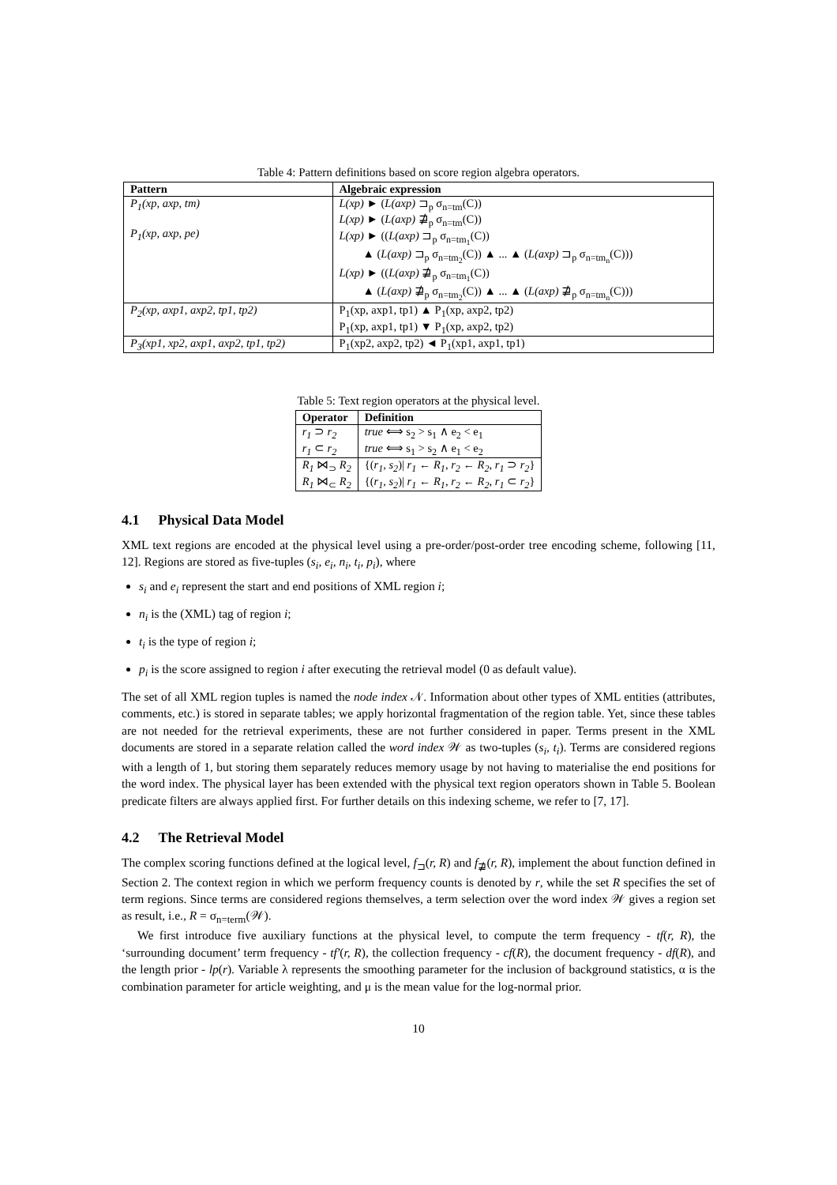Table 4: Pattern definitions based on score region algebra operators.
| Pattern | Algebraic expression |
| --- | --- |
| P<sub>1</sub>(xp, axp, tm) P<sub>1</sub>(xp, axp, pe) | L(xp) ► ( L(axp) ⊐<sub>p</sub> σ<sub>n=tm</sub>(C)) L(xp) ► ( L(axp) ⋣<sub>p</sub> σ<sub>n=tm</sub>(C)) L(xp) ► (( L(axp) ⊐<sub>p</sub> σ<sub>n=tm<sub>1</sub></sub>(C)) ▲ ( L(axp) ⊐<sub>p</sub> σ<sub>n=tm<sub>2</sub></sub>(C)) ▲ ... ▲ ( L(axp) ⊐<sub>p</sub> σ<sub>n=tm<sub>n</sub></sub>(C))) L(xp) ► (( L(axp) ⋣<sub>p</sub> σ<sub>n=tm<sub>1</sub></sub>(C)) ▲ ( L(axp) ⋣<sub>p</sub> σ<sub>n=tm<sub>2</sub></sub>(C)) ▲ ... ▲ ( L(axp) ⋣<sub>p</sub> σ<sub>n=tm<sub>n</sub></sub>(C))) |
| P<sub>2</sub>(xp, axp1, axp2, tp1, tp2) | P<sub>1</sub>(xp, axp1, tp1) ▲ P<sub>1</sub>(xp, axp2, tp2) P<sub>1</sub>(xp, axp1, tp1) ▼ P<sub>1</sub>(xp, axp2, tp2) |
| P<sub>3</sub>(xp1, xp2, axp1, axp2, tp1, tp2) | P<sub>1</sub>(xp2, axp2, tp2) ◄ P<sub>1</sub>(xp1, axp1, tp1) |
Table 5: Text region operators at the physical level.
| Operator | Definition |
| --- | --- |
| r<sub>1</sub> ⊃ r<sub>2</sub> r<sub>1</sub> ⊂ r<sub>2</sub> | true ⟺ s<sub>2</sub> > s<sub>1</sub> ∧ e<sub>2</sub> < e<sub>1</sub> true ⟺ s<sub>1</sub> > s<sub>2</sub> ∧ e<sub>1</sub> < e<sub>2</sub> |
| R<sub>1</sub> ⋈<sub>⊃</sub> R<sub>2</sub> R<sub>1</sub> ⋈<sub>⊂</sub> R<sub>2</sub> | {( r<sub>1</sub>, s<sub>2</sub> )/ r<sub>1</sub> ← R<sub>1</sub> , r<sub>2</sub> ← R<sub>2</sub> , r<sub>1</sub> ⊃ r<sub>2</sub> } {( r<sub>1</sub>, s<sub>2</sub> )/ r<sub>1</sub> ← R<sub>1</sub> , r<sub>2</sub> ← R<sub>2</sub> , r<sub>1</sub> ⊂ r<sub>2</sub> } |
4.1 Physical Data Model
XML text regions are encoded at the physical level using a pre-order/post-order tree encoding scheme, following [11, 12]. Regions are stored as five-tuples (s<sub>i</sub>, e<sub>i</sub>, n<sub>i</sub>, t<sub>i</sub>, p<sub>i</sub>), where
s<sub>i</sub> and e<sub>i</sub> represent the start and end positions of XML region i;
n<sub>i</sub> is the (XML) tag of region i;
t<sub>i</sub> is the type of region i;
p<sub>i</sub> is the score assigned to region i after executing the retrieval model (0 as default value).
The set of all XML region tuples is named the node index 𝒩. Information about other types of XML entities (attributes, comments, etc.) is stored in separate tables; we apply horizontal fragmentation of the region table. Yet, since these tables are not needed for the retrieval experiments, these are not further considered in paper. Terms present in the XML documents are stored in a separate relation called the word index 𝒲 as two-tuples (s<sub>i</sub>, t<sub>i</sub>). Terms are considered regions with a length of 1, but storing them separately reduces memory usage by not having to materialise the end positions for the word index. The physical layer has been extended with the physical text region operators shown in Table 5. Boolean predicate filters are always applied first. For further details on this indexing scheme, we refer to [7, 17].
4.2 The Retrieval Model
The complex scoring functions defined at the logical level, f<sub>⊐</sub>(r, R) and f<sub>⋣</sub>(r, R), implement the about function defined in Section 2. The context region in which we perform frequency counts is denoted by r, while the set R specifies the set of term regions. Since terms are considered regions themselves, a term selection over the word index 𝒲 gives a region set as result, i.e., R = σ<sub>n=term</sub>(𝒲).
We first introduce five auxiliary functions at the physical level, to compute the term frequency - tf(r, R), the ‘surrounding document’ term frequency - tf′(r, R), the collection frequency - cf(R), the document frequency - df(R), and the length prior - lp(r). Variable λ represents the smoothing parameter for the inclusion of background statistics, α is the combination parameter for article weighting, and μ is the mean value for the log-normal prior.
10